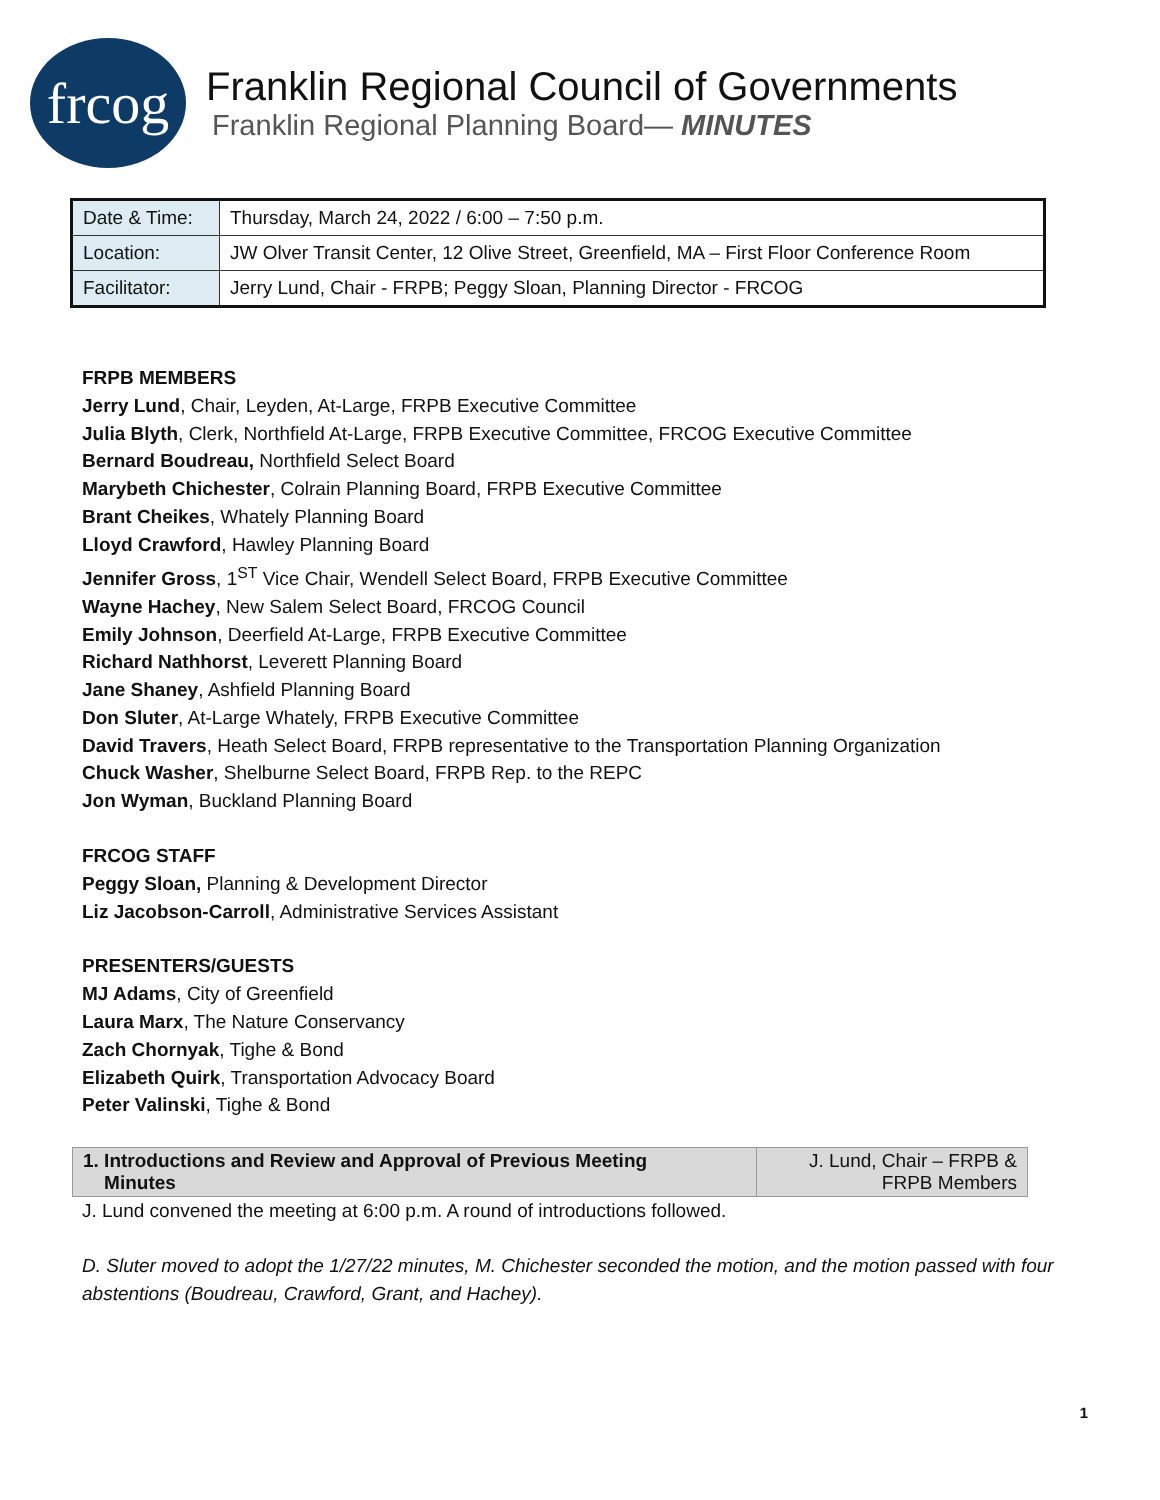frcog
Franklin Regional Council of Governments
Franklin Regional Planning Board— MINUTES
| Date & Time: | Thursday, March 24, 2022 / 6:00 – 7:50 p.m. |
| Location: | JW Olver Transit Center, 12 Olive Street, Greenfield, MA – First Floor Conference Room |
| Facilitator: | Jerry Lund, Chair - FRPB; Peggy Sloan, Planning Director - FRCOG |
FRPB MEMBERS
Jerry Lund, Chair, Leyden, At-Large, FRPB Executive Committee
Julia Blyth, Clerk, Northfield At-Large, FRPB Executive Committee, FRCOG Executive Committee
Bernard Boudreau, Northfield Select Board
Marybeth Chichester, Colrain Planning Board, FRPB Executive Committee
Brant Cheikes, Whately Planning Board
Lloyd Crawford, Hawley Planning Board
Jennifer Gross, 1<sup>ST</sup> Vice Chair, Wendell Select Board, FRPB Executive Committee
Wayne Hachey, New Salem Select Board, FRCOG Council
Emily Johnson, Deerfield At-Large, FRPB Executive Committee
Richard Nathhorst, Leverett Planning Board
Jane Shaney, Ashfield Planning Board
Don Sluter, At-Large Whately, FRPB Executive Committee
David Travers, Heath Select Board, FRPB representative to the Transportation Planning Organization
Chuck Washer, Shelburne Select Board, FRPB Rep. to the REPC
Jon Wyman, Buckland Planning Board
FRCOG STAFF
Peggy Sloan, Planning & Development Director
Liz Jacobson-Carroll, Administrative Services Assistant
PRESENTERS/GUESTS
MJ Adams, City of Greenfield
Laura Marx, The Nature Conservancy
Zach Chornyak, Tighe & Bond
Elizabeth Quirk, Transportation Advocacy Board
Peter Valinski, Tighe & Bond
| 1. Introductions and Review and Approval of Previous Meeting Minutes | J. Lund, Chair – FRPB & FRPB Members |
J. Lund convened the meeting at 6:00 p.m. A round of introductions followed.
D. Sluter moved to adopt the 1/27/22 minutes, M. Chichester seconded the motion, and the motion passed with four abstentions (Boudreau, Crawford, Grant, and Hachey).
1